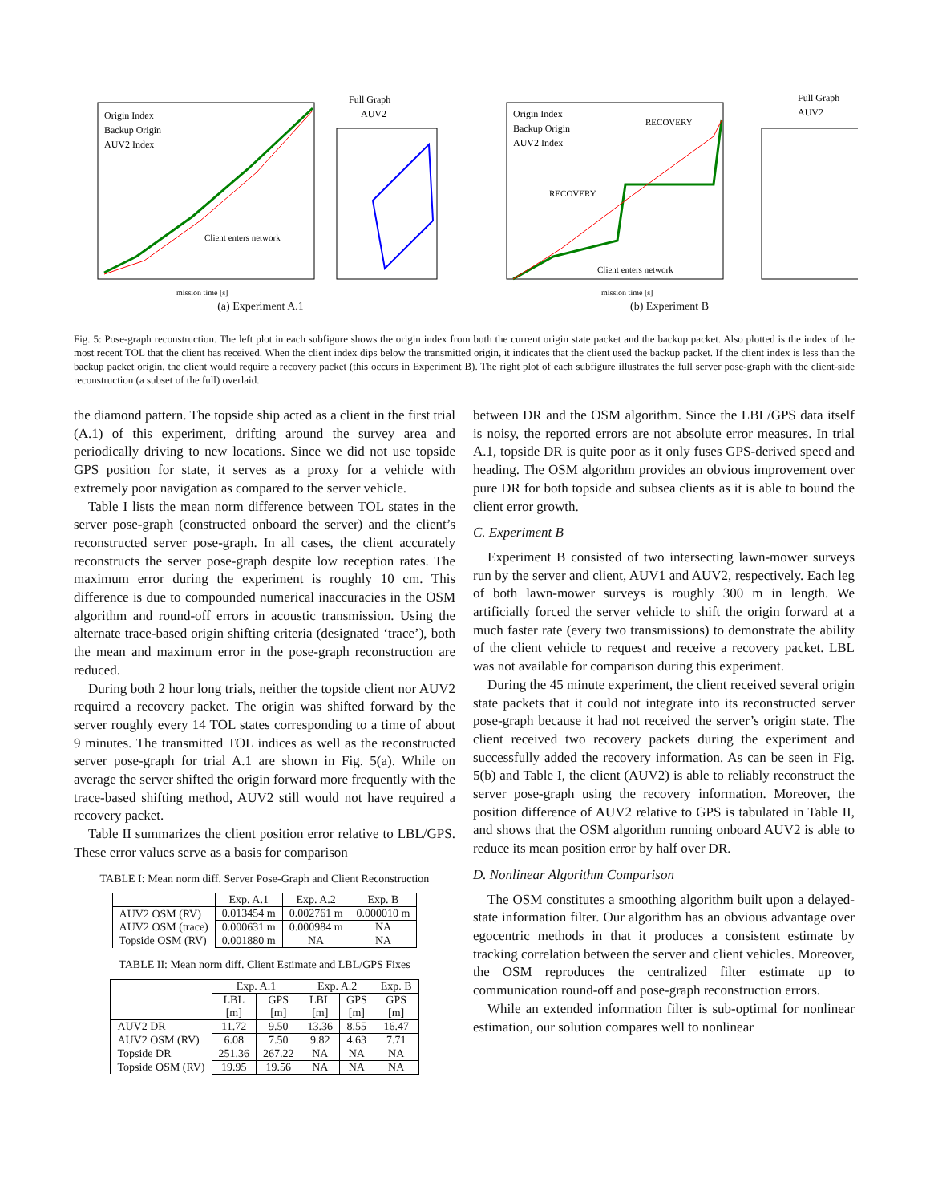Origin Index
Backup Origin
AUV2 Index
Client enters network
mission time [s]
Full Graph
AUV2
(a) Experiment A.1
Origin Index
Backup Origin
AUV2 Index
RECOVERY
RECOVERY
Client enters network
mission time [s]
Full Graph
AUV2
(b) Experiment B
Fig. 5: Pose-graph reconstruction. The left plot in each subfigure shows the origin index from both the current origin state packet and the backup packet. Also plotted is the index of the most recent TOL that the client has received. When the client index dips below the transmitted origin, it indicates that the client used the backup packet. If the client index is less than the backup packet origin, the client would require a recovery packet (this occurs in Experiment B). The right plot of each subfigure illustrates the full server pose-graph with the client-side reconstruction (a subset of the full) overlaid.
the diamond pattern. The topside ship acted as a client in the first trial (A.1) of this experiment, drifting around the survey area and periodically driving to new locations. Since we did not use topside GPS position for state, it serves as a proxy for a vehicle with extremely poor navigation as compared to the server vehicle.
Table I lists the mean norm difference between TOL states in the server pose-graph (constructed onboard the server) and the client’s reconstructed server pose-graph. In all cases, the client accurately reconstructs the server pose-graph despite low reception rates. The maximum error during the experiment is roughly 10 cm. This difference is due to compounded numerical inaccuracies in the OSM algorithm and round-off errors in acoustic transmission. Using the alternate trace-based origin shifting criteria (designated ‘trace’), both the mean and maximum error in the pose-graph reconstruction are reduced.
During both 2 hour long trials, neither the topside client nor AUV2 required a recovery packet. The origin was shifted forward by the server roughly every 14 TOL states corresponding to a time of about 9 minutes. The transmitted TOL indices as well as the reconstructed server pose-graph for trial A.1 are shown in Fig. 5(a). While on average the server shifted the origin forward more frequently with the trace-based shifting method, AUV2 still would not have required a recovery packet.
Table II summarizes the client position error relative to LBL/GPS. These error values serve as a basis for comparison
TABLE I: Mean norm diff. Server Pose-Graph and Client Reconstruction
| | Exp. A.1 | Exp. A.2 | Exp. B |
| --- | --- | --- | --- |
| AUV2 OSM (RV) | 0.013454 m | 0.002761 m | 0.000010 m |
| AUV2 OSM (trace) | 0.000631 m | 0.000984 m | NA |
| Topside OSM (RV) | 0.001880 m | NA | NA |
TABLE II: Mean norm diff. Client Estimate and LBL/GPS Fixes
| | Exp. A.1 | | Exp. A.2 | | Exp. B |
| --- | --- | --- | --- | --- | --- |
| | LBL [m] | GPS [m] | LBL [m] | GPS [m] | GPS [m] |
| AUV2 DR | 11.72 | 9.50 | 13.36 | 8.55 | 16.47 |
| AUV2 OSM (RV) | 6.08 | 7.50 | 9.82 | 4.63 | 7.71 |
| Topside DR | 251.36 | 267.22 | NA | NA | NA |
| Topside OSM (RV) | 19.95 | 19.56 | NA | NA | NA |
between DR and the OSM algorithm. Since the LBL/GPS data itself is noisy, the reported errors are not absolute error measures. In trial A.1, topside DR is quite poor as it only fuses GPS-derived speed and heading. The OSM algorithm provides an obvious improvement over pure DR for both topside and subsea clients as it is able to bound the client error growth.
C. Experiment B
Experiment B consisted of two intersecting lawn-mower surveys run by the server and client, AUV1 and AUV2, respectively. Each leg of both lawn-mower surveys is roughly 300 m in length. We artificially forced the server vehicle to shift the origin forward at a much faster rate (every two transmissions) to demonstrate the ability of the client vehicle to request and receive a recovery packet. LBL was not available for comparison during this experiment.
During the 45 minute experiment, the client received several origin state packets that it could not integrate into its reconstructed server pose-graph because it had not received the server’s origin state. The client received two recovery packets during the experiment and successfully added the recovery information. As can be seen in Fig. 5(b) and Table I, the client (AUV2) is able to reliably reconstruct the server pose-graph using the recovery information. Moreover, the position difference of AUV2 relative to GPS is tabulated in Table II, and shows that the OSM algorithm running onboard AUV2 is able to reduce its mean position error by half over DR.
D. Nonlinear Algorithm Comparison
The OSM constitutes a smoothing algorithm built upon a delayed-state information filter. Our algorithm has an obvious advantage over egocentric methods in that it produces a consistent estimate by tracking correlation between the server and client vehicles. Moreover, the OSM reproduces the centralized filter estimate up to communication round-off and pose-graph reconstruction errors.
While an extended information filter is sub-optimal for nonlinear estimation, our solution compares well to nonlinear